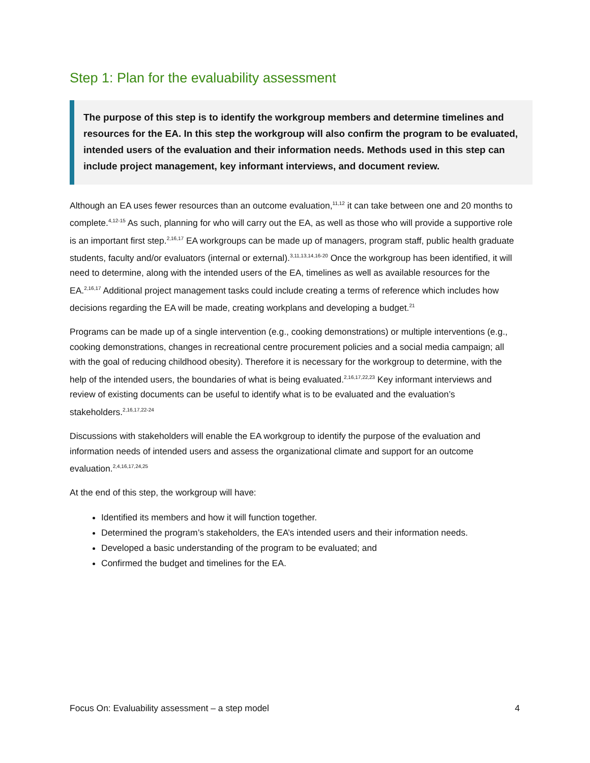Step 1: Plan for the evaluability assessment
The purpose of this step is to identify the workgroup members and determine timelines and resources for the EA. In this step the workgroup will also confirm the program to be evaluated, intended users of the evaluation and their information needs. Methods used in this step can include project management, key informant interviews, and document review.
Although an EA uses fewer resources than an outcome evaluation,<sup>11,12</sup> it can take between one and 20 months to complete.<sup>4,12-15</sup> As such, planning for who will carry out the EA, as well as those who will provide a supportive role is an important first step.<sup>2,16,17</sup> EA workgroups can be made up of managers, program staff, public health graduate students, faculty and/or evaluators (internal or external).<sup>3,11,13,14,16-20</sup> Once the workgroup has been identified, it will need to determine, along with the intended users of the EA, timelines as well as available resources for the EA.<sup>2,16,17</sup> Additional project management tasks could include creating a terms of reference which includes how decisions regarding the EA will be made, creating workplans and developing a budget.<sup>21</sup>
Programs can be made up of a single intervention (e.g., cooking demonstrations) or multiple interventions (e.g., cooking demonstrations, changes in recreational centre procurement policies and a social media campaign; all with the goal of reducing childhood obesity). Therefore it is necessary for the workgroup to determine, with the help of the intended users, the boundaries of what is being evaluated.<sup>2,16,17,22,23</sup> Key informant interviews and review of existing documents can be useful to identify what is to be evaluated and the evaluation’s stakeholders.<sup>2,16,17,22-24</sup>
Discussions with stakeholders will enable the EA workgroup to identify the purpose of the evaluation and information needs of intended users and assess the organizational climate and support for an outcome evaluation.<sup>2,4,16,17,24,25</sup>
At the end of this step, the workgroup will have:
Identified its members and how it will function together.
Determined the program’s stakeholders, the EA’s intended users and their information needs.
Developed a basic understanding of the program to be evaluated; and
Confirmed the budget and timelines for the EA.
Focus On: Evaluability assessment – a step model 4